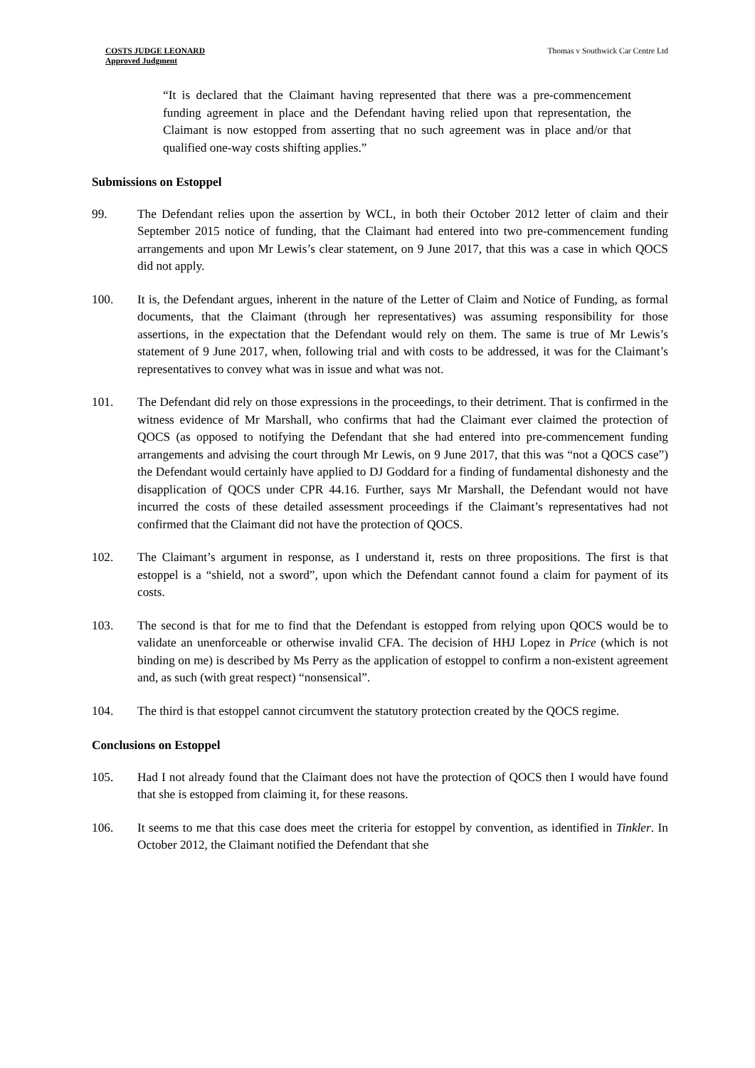COSTS JUDGE LEONARD
Approved Judgment
Thomas v Southwick Car Centre Ltd
“It is declared that the Claimant having represented that there was a pre-commencement funding agreement in place and the Defendant having relied upon that representation, the Claimant is now estopped from asserting that no such agreement was in place and/or that qualified one-way costs shifting applies.”
Submissions on Estoppel
99. The Defendant relies upon the assertion by WCL, in both their October 2012 letter of claim and their September 2015 notice of funding, that the Claimant had entered into two pre-commencement funding arrangements and upon Mr Lewis’s clear statement, on 9 June 2017, that this was a case in which QOCS did not apply.
100. It is, the Defendant argues, inherent in the nature of the Letter of Claim and Notice of Funding, as formal documents, that the Claimant (through her representatives) was assuming responsibility for those assertions, in the expectation that the Defendant would rely on them. The same is true of Mr Lewis’s statement of 9 June 2017, when, following trial and with costs to be addressed, it was for the Claimant’s representatives to convey what was in issue and what was not.
101. The Defendant did rely on those expressions in the proceedings, to their detriment. That is confirmed in the witness evidence of Mr Marshall, who confirms that had the Claimant ever claimed the protection of QOCS (as opposed to notifying the Defendant that she had entered into pre-commencement funding arrangements and advising the court through Mr Lewis, on 9 June 2017, that this was “not a QOCS case”) the Defendant would certainly have applied to DJ Goddard for a finding of fundamental dishonesty and the disapplication of QOCS under CPR 44.16. Further, says Mr Marshall, the Defendant would not have incurred the costs of these detailed assessment proceedings if the Claimant’s representatives had not confirmed that the Claimant did not have the protection of QOCS.
102. The Claimant’s argument in response, as I understand it, rests on three propositions. The first is that estoppel is a “shield, not a sword”, upon which the Defendant cannot found a claim for payment of its costs.
103. The second is that for me to find that the Defendant is estopped from relying upon QOCS would be to validate an unenforceable or otherwise invalid CFA. The decision of HHJ Lopez in Price (which is not binding on me) is described by Ms Perry as the application of estoppel to confirm a non-existent agreement and, as such (with great respect) “nonsensical”.
104. The third is that estoppel cannot circumvent the statutory protection created by the QOCS regime.
Conclusions on Estoppel
105. Had I not already found that the Claimant does not have the protection of QOCS then I would have found that she is estopped from claiming it, for these reasons.
106. It seems to me that this case does meet the criteria for estoppel by convention, as identified in Tinkler. In October 2012, the Claimant notified the Defendant that she